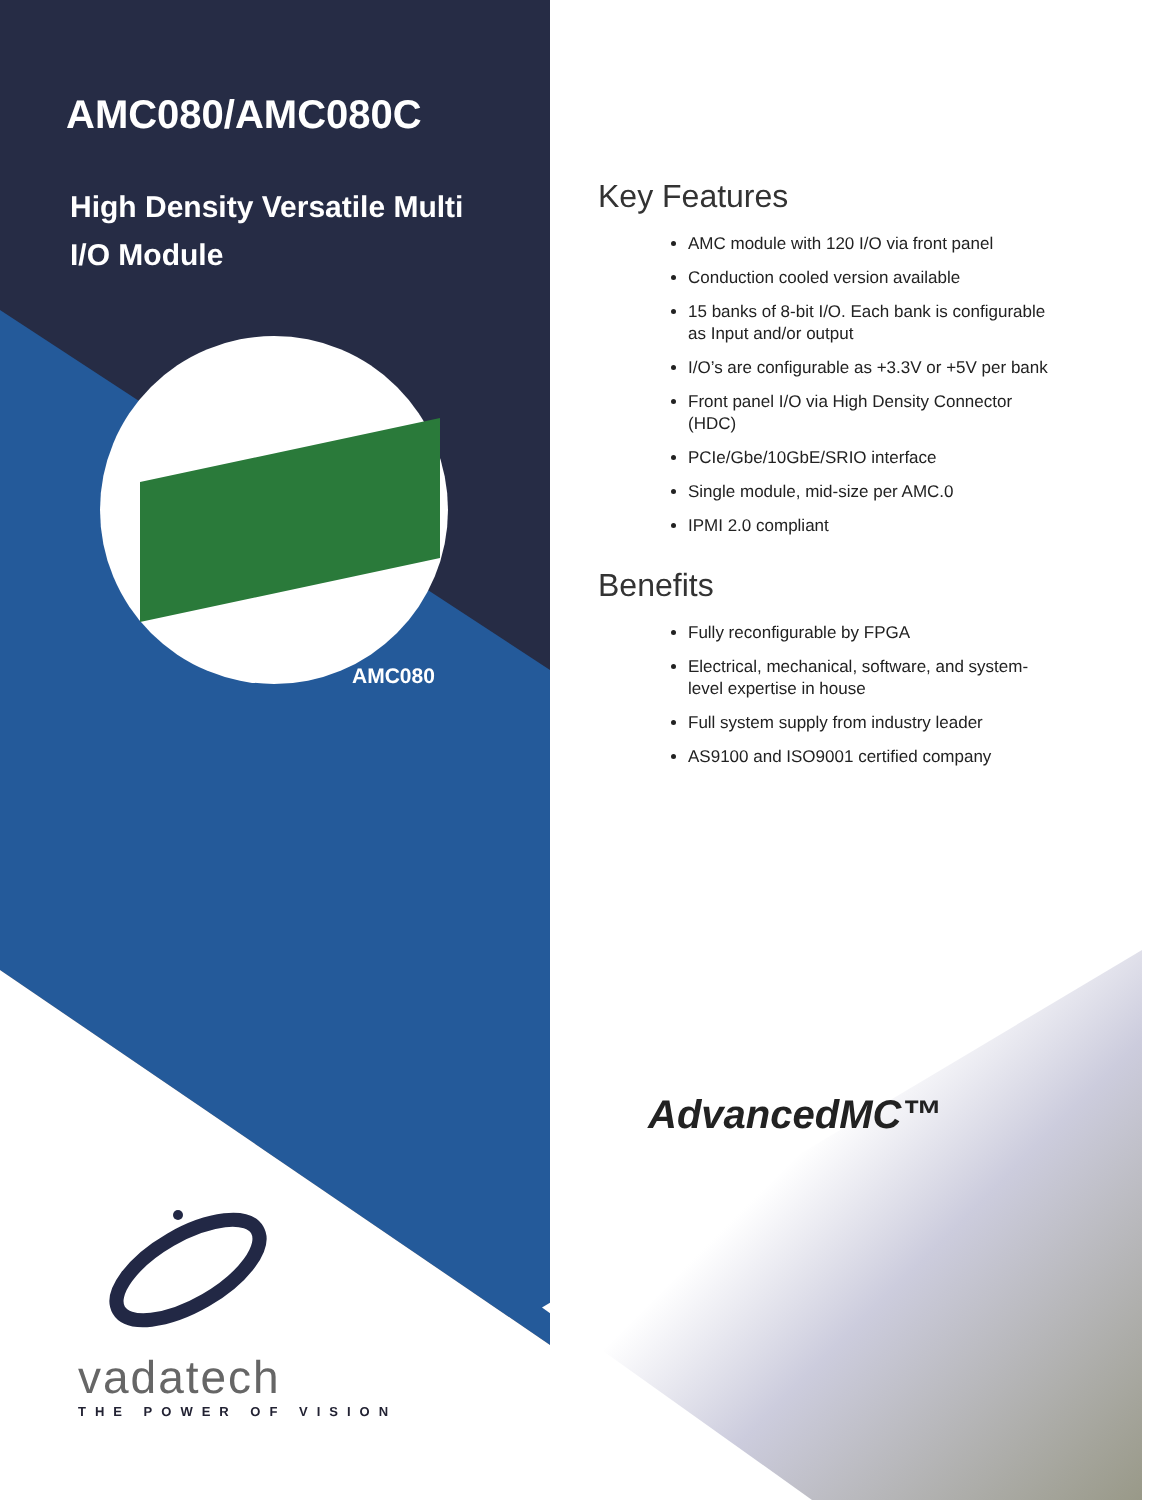AMC080/AMC080C
High Density Versatile Multi I/O Module
AMC080
vadatech
THE POWER OF VISION
Key Features
AMC module with 120 I/O via front panel
Conduction cooled version available
15 banks of 8-bit I/O. Each bank is configurable as Input and/or output
I/O’s are configurable as +3.3V or +5V per bank
Front panel I/O via High Density Connector (HDC)
PCIe/Gbe/10GbE/SRIO interface
Single module, mid-size per AMC.0
IPMI 2.0 compliant
Benefits
Fully reconfigurable by FPGA
Electrical, mechanical, software, and system-level expertise in house
Full system supply from industry leader
AS9100 and ISO9001 certified company
AdvancedMC™